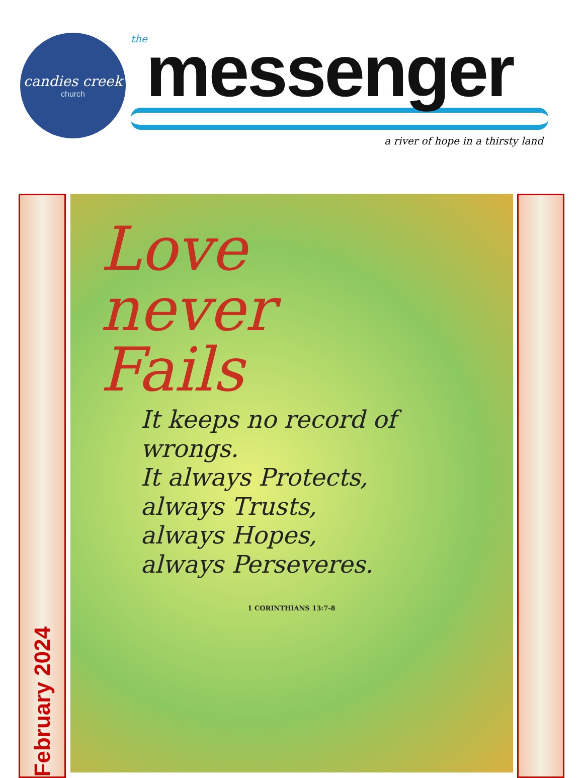candies creek
church
the
messenger
a river of hope in a thirsty land
February 2024
Love
never
Fails
It keeps no record of wrongs.
It always Protects,
always Trusts,
always Hopes,
always Perseveres.
1 CORINTHIANS 13:7-8